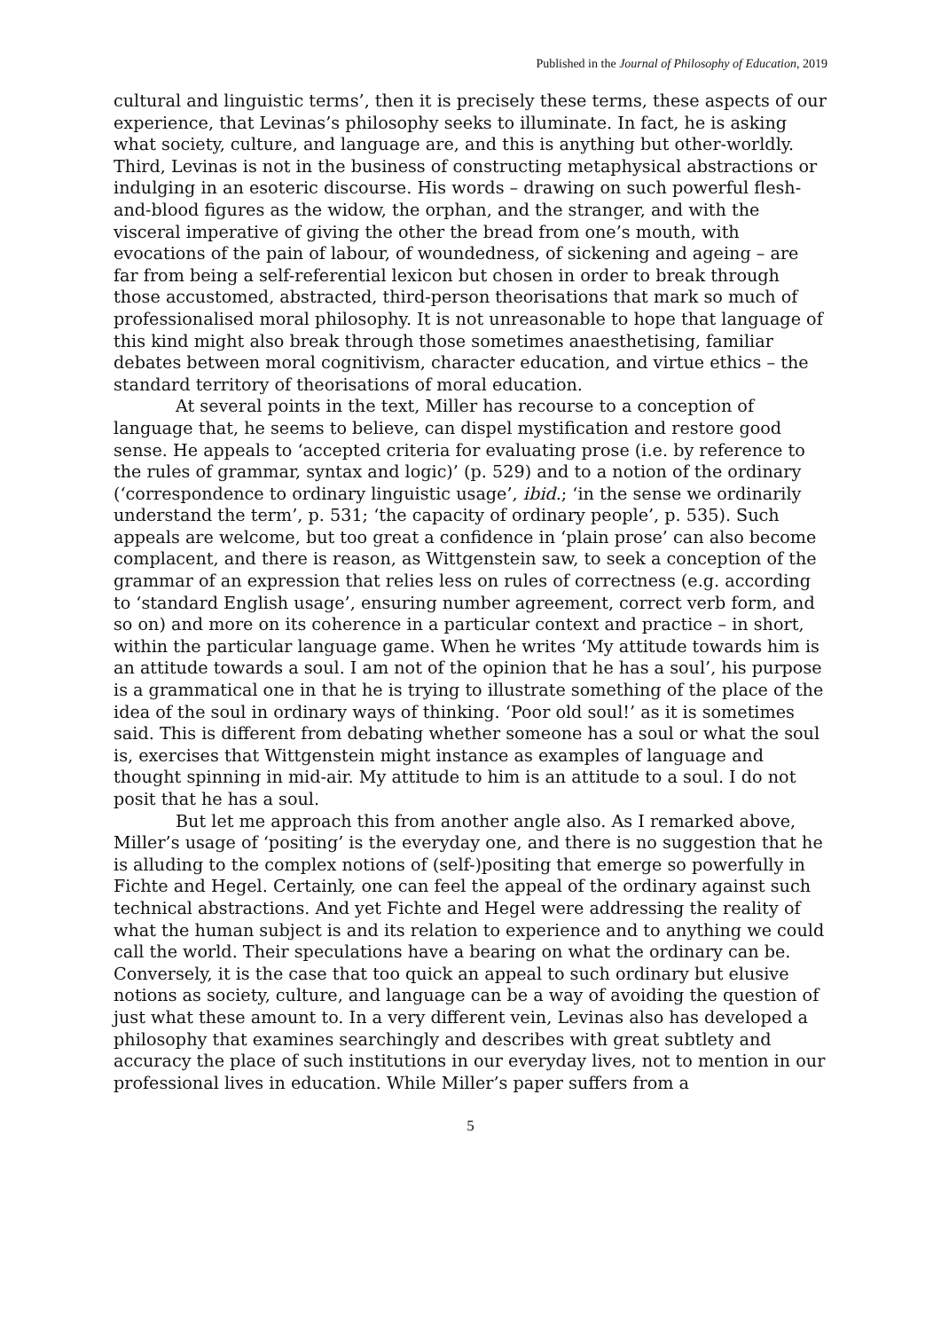Published in the Journal of Philosophy of Education, 2019
cultural and linguistic terms’, then it is precisely these terms, these aspects of our experience, that Levinas’s philosophy seeks to illuminate. In fact, he is asking what society, culture, and language are, and this is anything but other-worldly. Third, Levinas is not in the business of constructing metaphysical abstractions or indulging in an esoteric discourse. His words – drawing on such powerful flesh-and-blood figures as the widow, the orphan, and the stranger, and with the visceral imperative of giving the other the bread from one’s mouth, with evocations of the pain of labour, of woundedness, of sickening and ageing – are far from being a self-referential lexicon but chosen in order to break through those accustomed, abstracted, third-person theorisations that mark so much of professionalised moral philosophy. It is not unreasonable to hope that language of this kind might also break through those sometimes anaesthetising, familiar debates between moral cognitivism, character education, and virtue ethics – the standard territory of theorisations of moral education.
At several points in the text, Miller has recourse to a conception of language that, he seems to believe, can dispel mystification and restore good sense. He appeals to ‘accepted criteria for evaluating prose (i.e. by reference to the rules of grammar, syntax and logic)’ (p. 529) and to a notion of the ordinary (‘correspondence to ordinary linguistic usage’, ibid.; ‘in the sense we ordinarily understand the term’, p. 531; ‘the capacity of ordinary people’, p. 535). Such appeals are welcome, but too great a confidence in ‘plain prose’ can also become complacent, and there is reason, as Wittgenstein saw, to seek a conception of the grammar of an expression that relies less on rules of correctness (e.g. according to ‘standard English usage’, ensuring number agreement, correct verb form, and so on) and more on its coherence in a particular context and practice – in short, within the particular language game. When he writes ‘My attitude towards him is an attitude towards a soul. I am not of the opinion that he has a soul’, his purpose is a grammatical one in that he is trying to illustrate something of the place of the idea of the soul in ordinary ways of thinking. ‘Poor old soul!’ as it is sometimes said. This is different from debating whether someone has a soul or what the soul is, exercises that Wittgenstein might instance as examples of language and thought spinning in mid-air. My attitude to him is an attitude to a soul. I do not posit that he has a soul.
But let me approach this from another angle also. As I remarked above, Miller’s usage of ‘positing’ is the everyday one, and there is no suggestion that he is alluding to the complex notions of (self-)positing that emerge so powerfully in Fichte and Hegel. Certainly, one can feel the appeal of the ordinary against such technical abstractions. And yet Fichte and Hegel were addressing the reality of what the human subject is and its relation to experience and to anything we could call the world. Their speculations have a bearing on what the ordinary can be. Conversely, it is the case that too quick an appeal to such ordinary but elusive notions as society, culture, and language can be a way of avoiding the question of just what these amount to. In a very different vein, Levinas also has developed a philosophy that examines searchingly and describes with great subtlety and accuracy the place of such institutions in our everyday lives, not to mention in our professional lives in education. While Miller’s paper suffers from a
5